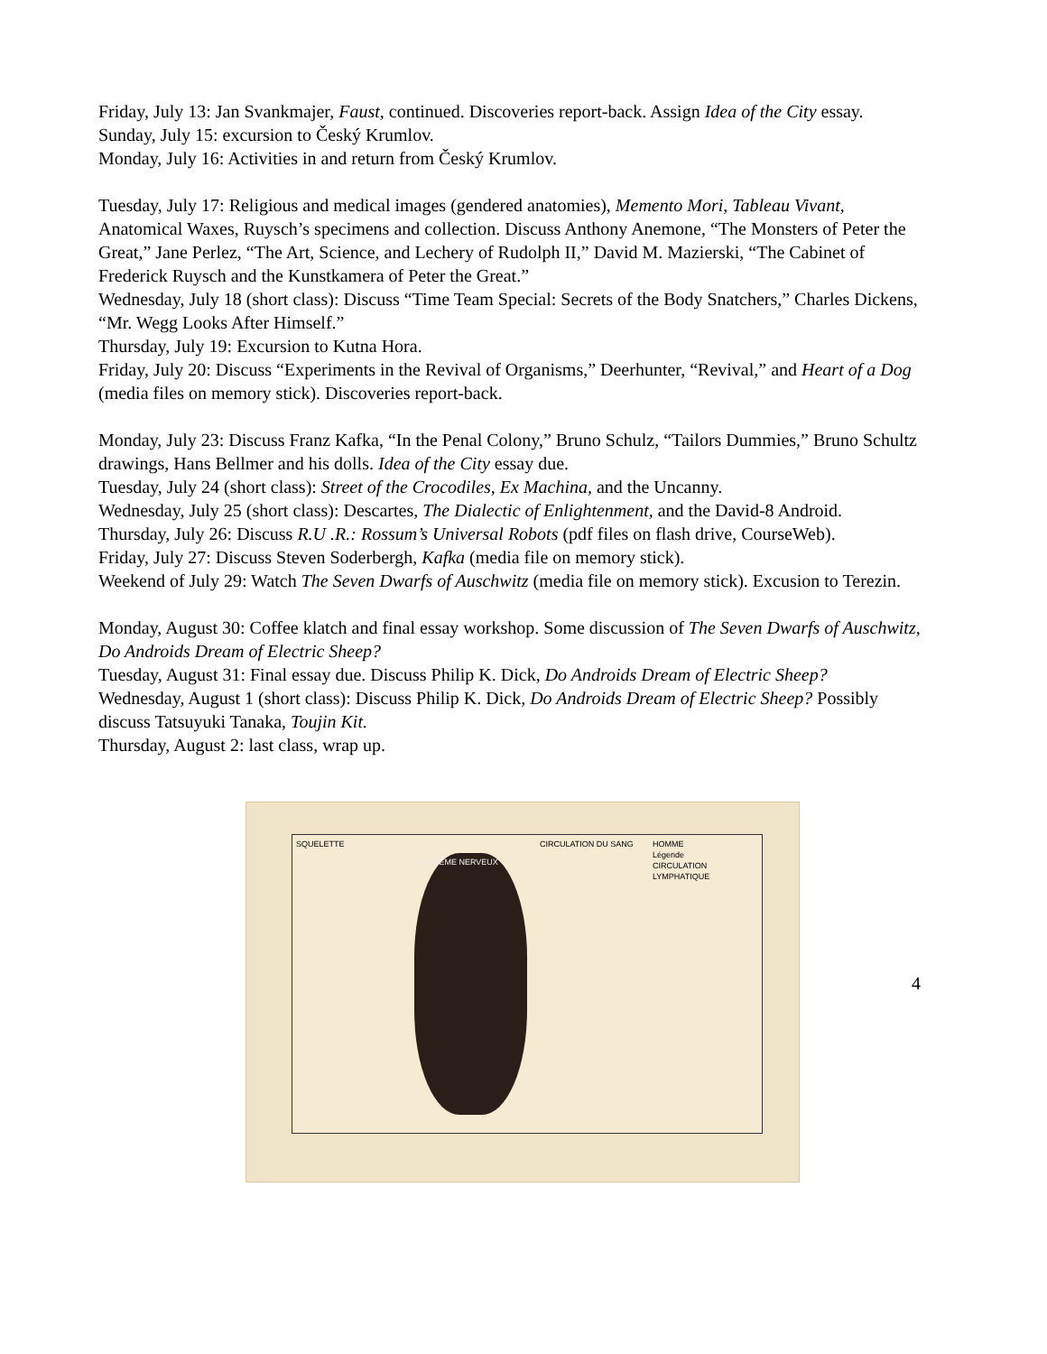Friday, July 13: Jan Svankmajer, Faust, continued. Discoveries report-back. Assign Idea of the City essay.
Sunday, July 15: excursion to Český Krumlov.
Monday, July 16: Activities in and return from Český Krumlov.
Tuesday, July 17: Religious and medical images (gendered anatomies), Memento Mori, Tableau Vivant, Anatomical Waxes, Ruysch’s specimens and collection. Discuss Anthony Anemone, “The Monsters of Peter the Great,” Jane Perlez, “The Art, Science, and Lechery of Rudolph II,” David M. Mazierski, “The Cabinet of Frederick Ruysch and the Kunstkamera of Peter the Great.”
Wednesday, July 18 (short class): Discuss “Time Team Special: Secrets of the Body Snatchers,” Charles Dickens, “Mr. Wegg Looks After Himself.”
Thursday, July 19: Excursion to Kutna Hora.
Friday, July 20: Discuss “Experiments in the Revival of Organisms,” Deerhunter, “Revival,” and Heart of a Dog (media files on memory stick). Discoveries report-back.
Monday, July 23: Discuss Franz Kafka, “In the Penal Colony,” Bruno Schulz, “Tailors Dummies,” Bruno Schultz drawings, Hans Bellmer and his dolls. Idea of the City essay due.
Tuesday, July 24 (short class): Street of the Crocodiles, Ex Machina, and the Uncanny.
Wednesday, July 25 (short class): Descartes, The Dialectic of Enlightenment, and the David-8 Android.
Thursday, July 26: Discuss R.U .R.: Rossum’s Universal Robots (pdf files on flash drive, CourseWeb).
Friday, July 27: Discuss Steven Soderbergh, Kafka (media file on memory stick).
Weekend of July 29: Watch The Seven Dwarfs of Auschwitz (media file on memory stick). Excusion to Terezin.
Monday, August 30: Coffee klatch and final essay workshop. Some discussion of The Seven Dwarfs of Auschwitz, Do Androids Dream of Electric Sheep?
Tuesday, August 31: Final essay due. Discuss Philip K. Dick, Do Androids Dream of Electric Sheep?
Wednesday, August 1 (short class): Discuss Philip K. Dick, Do Androids Dream of Electric Sheep? Possibly discuss Tatsuyuki Tanaka, Toujin Kit.
Thursday, August 2: last class, wrap up.
SQUELETTE
SYSTÈME NERVEUX
CIRCULATION DU SANG HOMME
Légende
CIRCULATION LYMPHATIQUE
4